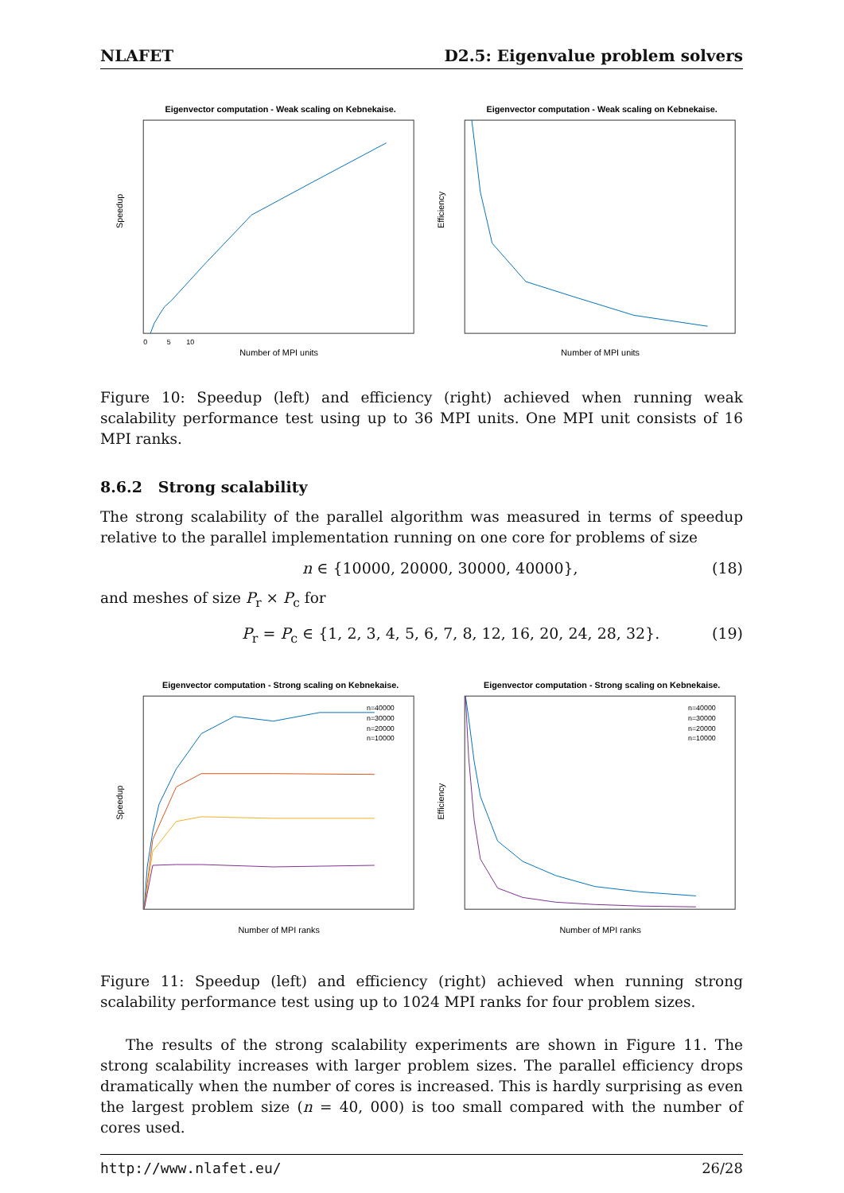NLAFET D2.5: Eigenvalue problem solvers
Eigenvector computation - Weak scaling on Kebnekaise.
Speedup
Number of MPI units
0 5 10
Eigenvector computation - Weak scaling on Kebnekaise.
Efficiency
Number of MPI units
Figure 10: Speedup (left) and efficiency (right) achieved when running weak scalability performance test using up to 36 MPI units. One MPI unit consists of 16 MPI ranks.
8.6.2 Strong scalability
The strong scalability of the parallel algorithm was measured in terms of speedup relative to the parallel implementation running on one core for problems of size
n ∈ {10000, 20000, 30000, 40000}, (18)
and meshes of size P<sub>r</sub> × P<sub>c</sub> for
P<sub>r</sub> = P<sub>c</sub> ∈ {1, 2, 3, 4, 5, 6, 7, 8, 12, 16, 20, 24, 28, 32}. (19)
Eigenvector computation - Strong scaling on Kebnekaise.
Speedup
Number of MPI ranks
n=40000
n=30000
n=20000
n=10000
Eigenvector computation - Strong scaling on Kebnekaise.
Efficiency
Number of MPI ranks
n=40000
n=30000
n=20000
n=10000
Figure 11: Speedup (left) and efficiency (right) achieved when running strong scalability performance test using up to 1024 MPI ranks for four problem sizes.
The results of the strong scalability experiments are shown in Figure 11. The strong scalability increases with larger problem sizes. The parallel efficiency drops dramatically when the number of cores is increased. This is hardly surprising as even the largest problem size (n = 40, 000) is too small compared with the number of cores used.
http://www.nlafet.eu/ 26/28